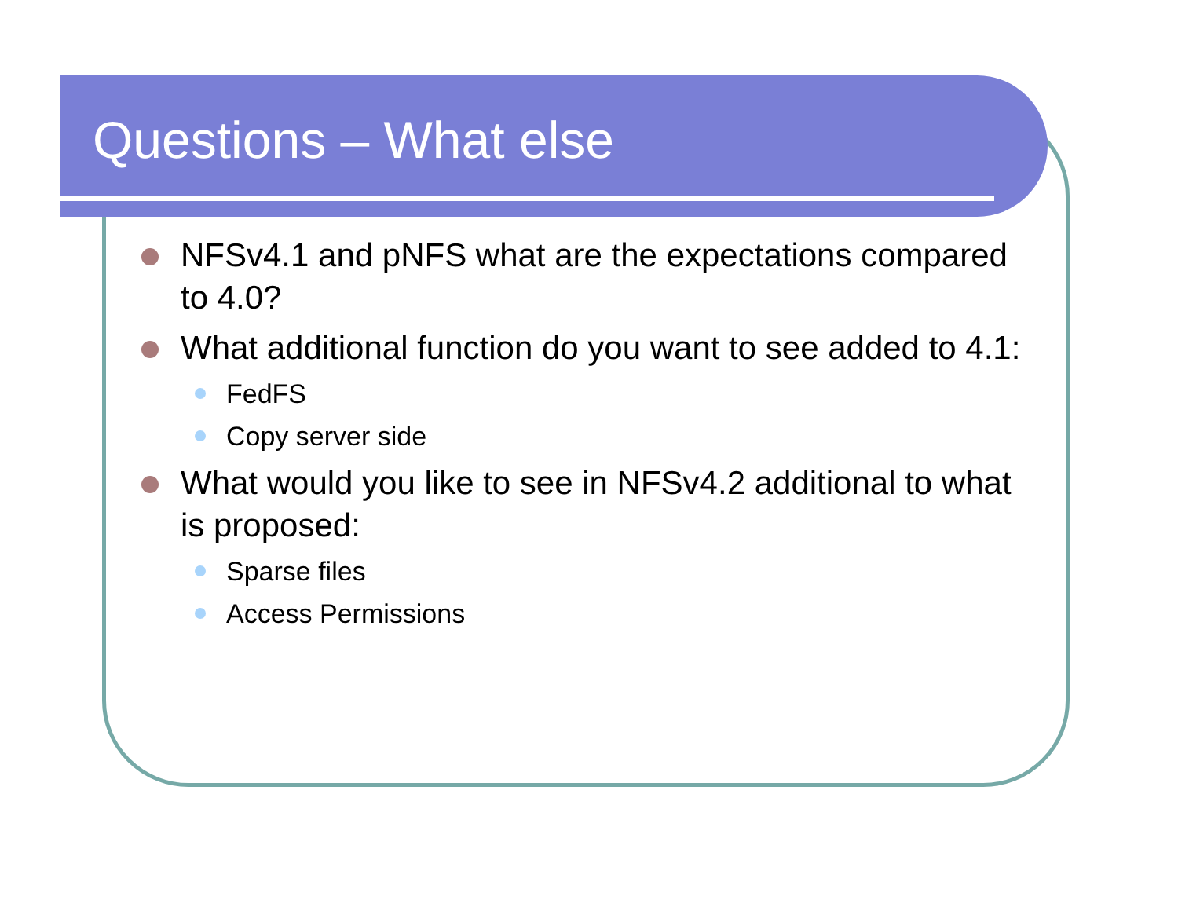Questions – What else
NFSv4.1 and pNFS what are the expectations compared to 4.0?
What additional function do you want to see added to 4.1:
FedFS
Copy server side
What would you like to see in NFSv4.2 additional to what is proposed:
Sparse files
Access Permissions